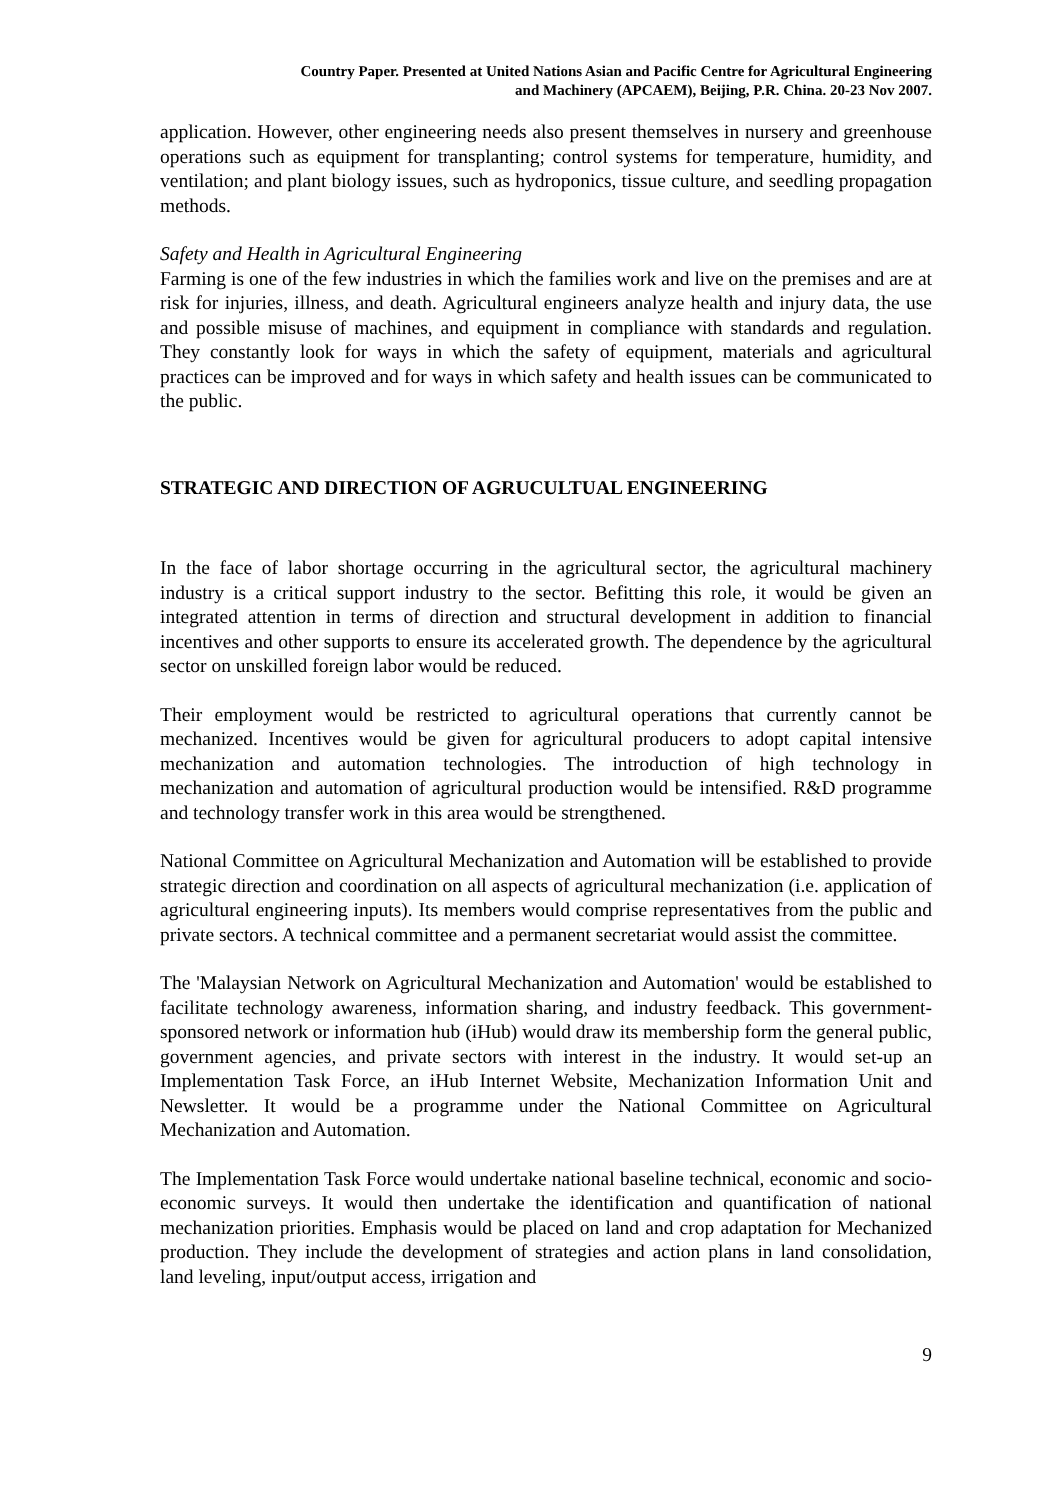Country Paper. Presented at United Nations Asian and Pacific Centre for Agricultural Engineering
and Machinery (APCAEM), Beijing, P.R. China. 20-23 Nov 2007.
application. However, other engineering needs also present themselves in nursery and greenhouse operations such as equipment for transplanting; control systems for temperature, humidity, and ventilation; and plant biology issues, such as hydroponics, tissue culture, and seedling propagation methods.
Safety and Health in Agricultural Engineering
Farming is one of the few industries in which the families work and live on the premises and are at risk for injuries, illness, and death. Agricultural engineers analyze health and injury data, the use and possible misuse of machines, and equipment in compliance with standards and regulation. They constantly look for ways in which the safety of equipment, materials and agricultural practices can be improved and for ways in which safety and health issues can be communicated to the public.
STRATEGIC AND DIRECTION OF AGRUCULTUAL ENGINEERING
In the face of labor shortage occurring in the agricultural sector, the agricultural machinery industry is a critical support industry to the sector. Befitting this role, it would be given an integrated attention in terms of direction and structural development in addition to financial incentives and other supports to ensure its accelerated growth. The dependence by the agricultural sector on unskilled foreign labor would be reduced.
Their employment would be restricted to agricultural operations that currently cannot be mechanized. Incentives would be given for agricultural producers to adopt capital intensive mechanization and automation technologies. The introduction of high technology in mechanization and automation of agricultural production would be intensified. R&D programme and technology transfer work in this area would be strengthened.
National Committee on Agricultural Mechanization and Automation will be established to provide strategic direction and coordination on all aspects of agricultural mechanization (i.e. application of agricultural engineering inputs). Its members would comprise representatives from the public and private sectors. A technical committee and a permanent secretariat would assist the committee.
The 'Malaysian Network on Agricultural Mechanization and Automation' would be established to facilitate technology awareness, information sharing, and industry feedback. This government-sponsored network or information hub (iHub) would draw its membership form the general public, government agencies, and private sectors with interest in the industry. It would set-up an Implementation Task Force, an iHub Internet Website, Mechanization Information Unit and Newsletter. It would be a programme under the National Committee on Agricultural Mechanization and Automation.
The Implementation Task Force would undertake national baseline technical, economic and socio-economic surveys. It would then undertake the identification and quantification of national mechanization priorities. Emphasis would be placed on land and crop adaptation for Mechanized production. They include the development of strategies and action plans in land consolidation, land leveling, input/output access, irrigation and
9